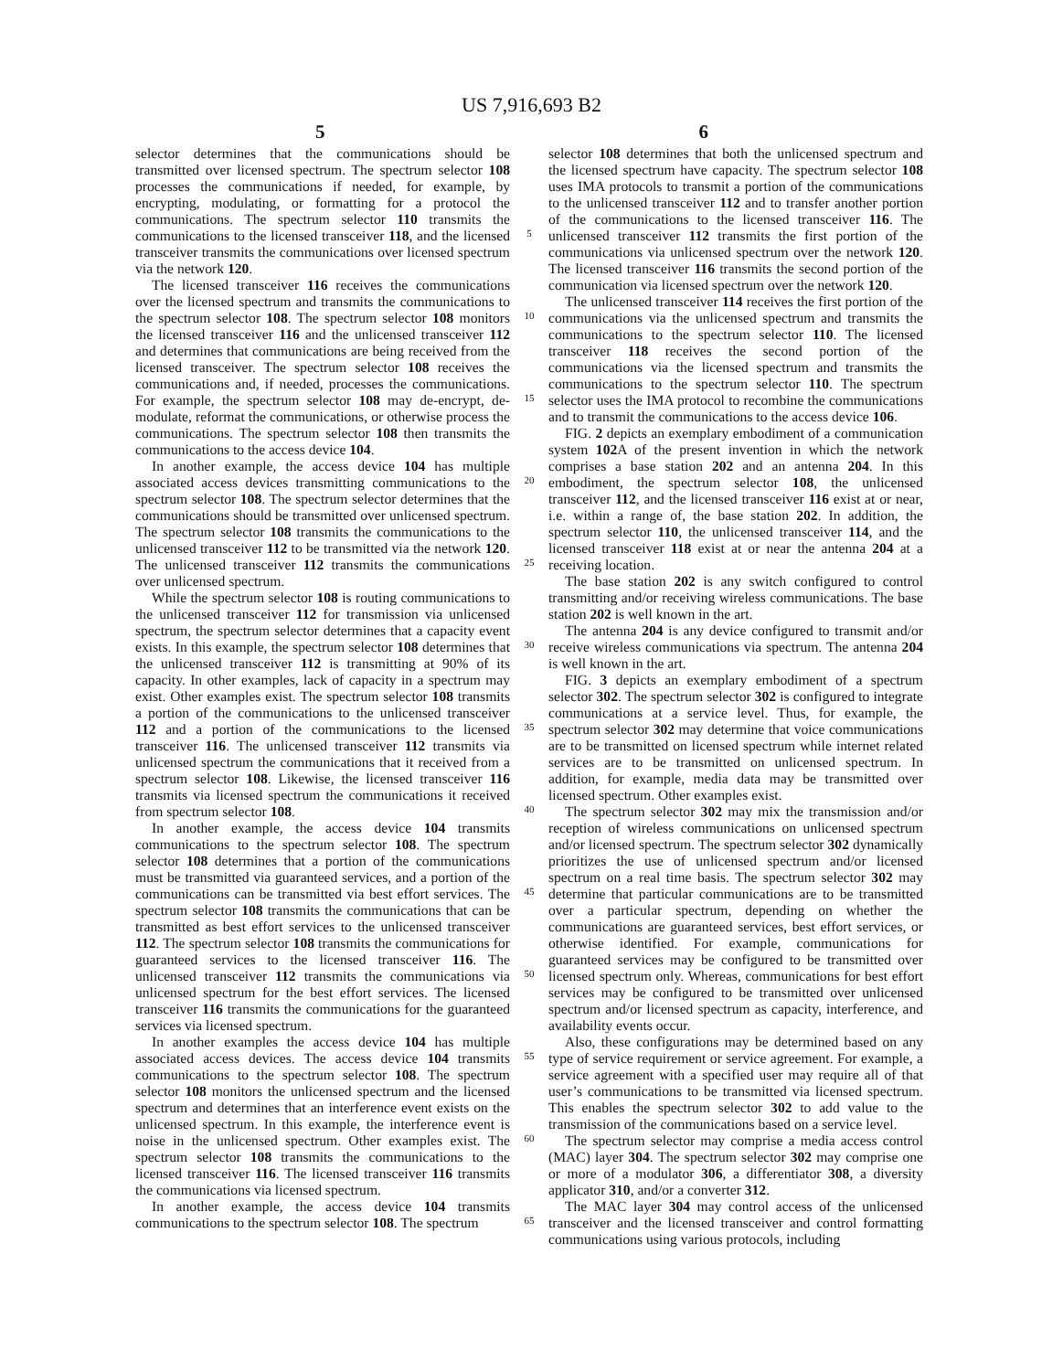US 7,916,693 B2
5 6
selector determines that the communications should be transmitted over licensed spectrum. The spectrum selector 108 processes the communications if needed, for example, by encrypting, modulating, or formatting for a protocol the communications. The spectrum selector 110 transmits the communications to the licensed transceiver 118, and the licensed transceiver transmits the communications over licensed spectrum via the network 120.
The licensed transceiver 116 receives the communications over the licensed spectrum and transmits the communications to the spectrum selector 108. The spectrum selector 108 monitors the licensed transceiver 116 and the unlicensed transceiver 112 and determines that communications are being received from the licensed transceiver. The spectrum selector 108 receives the communications and, if needed, processes the communications. For example, the spectrum selector 108 may de-encrypt, de-modulate, reformat the communications, or otherwise process the communications. The spectrum selector 108 then transmits the communications to the access device 104.
In another example, the access device 104 has multiple associated access devices transmitting communications to the spectrum selector 108. The spectrum selector determines that the communications should be transmitted over unlicensed spectrum. The spectrum selector 108 transmits the communications to the unlicensed transceiver 112 to be transmitted via the network 120. The unlicensed transceiver 112 transmits the communications over unlicensed spectrum.
While the spectrum selector 108 is routing communications to the unlicensed transceiver 112 for transmission via unlicensed spectrum, the spectrum selector determines that a capacity event exists. In this example, the spectrum selector 108 determines that the unlicensed transceiver 112 is transmitting at 90% of its capacity. In other examples, lack of capacity in a spectrum may exist. Other examples exist. The spectrum selector 108 transmits a portion of the communications to the unlicensed transceiver 112 and a portion of the communications to the licensed transceiver 116. The unlicensed transceiver 112 transmits via unlicensed spectrum the communications that it received from a spectrum selector 108. Likewise, the licensed transceiver 116 transmits via licensed spectrum the communications it received from spectrum selector 108.
In another example, the access device 104 transmits communications to the spectrum selector 108. The spectrum selector 108 determines that a portion of the communications must be transmitted via guaranteed services, and a portion of the communications can be transmitted via best effort services. The spectrum selector 108 transmits the communications that can be transmitted as best effort services to the unlicensed transceiver 112. The spectrum selector 108 transmits the communications for guaranteed services to the licensed transceiver 116. The unlicensed transceiver 112 transmits the communications via unlicensed spectrum for the best effort services. The licensed transceiver 116 transmits the communications for the guaranteed services via licensed spectrum.
In another examples the access device 104 has multiple associated access devices. The access device 104 transmits communications to the spectrum selector 108. The spectrum selector 108 monitors the unlicensed spectrum and the licensed spectrum and determines that an interference event exists on the unlicensed spectrum. In this example, the interference event is noise in the unlicensed spectrum. Other examples exist. The spectrum selector 108 transmits the communications to the licensed transceiver 116. The licensed transceiver 116 transmits the communications via licensed spectrum.
In another example, the access device 104 transmits communications to the spectrum selector 108. The spectrum
5
10
15
20
25
30
35
40
45
50
55
60
65
selector 108 determines that both the unlicensed spectrum and the licensed spectrum have capacity. The spectrum selector 108 uses IMA protocols to transmit a portion of the communications to the unlicensed transceiver 112 and to transfer another portion of the communications to the licensed transceiver 116. The unlicensed transceiver 112 transmits the first portion of the communications via unlicensed spectrum over the network 120. The licensed transceiver 116 transmits the second portion of the communication via licensed spectrum over the network 120.
The unlicensed transceiver 114 receives the first portion of the communications via the unlicensed spectrum and transmits the communications to the spectrum selector 110. The licensed transceiver 118 receives the second portion of the communications via the licensed spectrum and transmits the communications to the spectrum selector 110. The spectrum selector uses the IMA protocol to recombine the communications and to transmit the communications to the access device 106.
FIG. 2 depicts an exemplary embodiment of a communication system 102 A of the present invention in which the network comprises a base station 202 and an antenna 204. In this embodiment, the spectrum selector 108, the unlicensed transceiver 112, and the licensed transceiver 116 exist at or near, i.e. within a range of, the base station 202. In addition, the spectrum selector 110, the unlicensed transceiver 114, and the licensed transceiver 118 exist at or near the antenna 204 at a receiving location.
The base station 202 is any switch configured to control transmitting and/or receiving wireless communications. The base station 202 is well known in the art.
The antenna 204 is any device configured to transmit and/or receive wireless communications via spectrum. The antenna 204 is well known in the art.
FIG. 3 depicts an exemplary embodiment of a spectrum selector 302. The spectrum selector 302 is configured to integrate communications at a service level. Thus, for example, the spectrum selector 302 may determine that voice communications are to be transmitted on licensed spectrum while internet related services are to be transmitted on unlicensed spectrum. In addition, for example, media data may be transmitted over licensed spectrum. Other examples exist.
The spectrum selector 302 may mix the transmission and/or reception of wireless communications on unlicensed spectrum and/or licensed spectrum. The spectrum selector 302 dynamically prioritizes the use of unlicensed spectrum and/or licensed spectrum on a real time basis. The spectrum selector 302 may determine that particular communications are to be transmitted over a particular spectrum, depending on whether the communications are guaranteed services, best effort services, or otherwise identified. For example, communications for guaranteed services may be configured to be transmitted over licensed spectrum only. Whereas, communications for best effort services may be configured to be transmitted over unlicensed spectrum and/or licensed spectrum as capacity, interference, and availability events occur.
Also, these configurations may be determined based on any type of service requirement or service agreement. For example, a service agreement with a specified user may require all of that user’s communications to be transmitted via licensed spectrum. This enables the spectrum selector 302 to add value to the transmission of the communications based on a service level.
The spectrum selector may comprise a media access control (MAC) layer 304. The spectrum selector 302 may comprise one or more of a modulator 306, a differentiator 308, a diversity applicator 310, and/or a converter 312.
The MAC layer 304 may control access of the unlicensed transceiver and the licensed transceiver and control formatting communications using various protocols, including